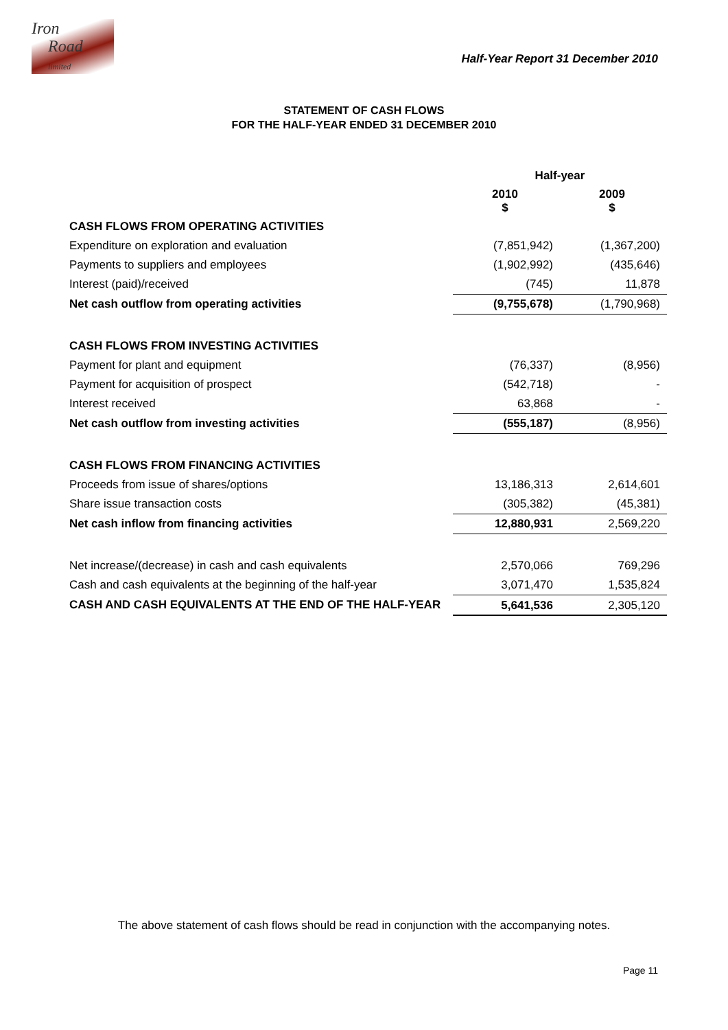Iron
Road
limited
Half-Year Report 31 December 2010
STATEMENT OF CASH FLOWS
FOR THE HALF-YEAR ENDED 31 DECEMBER 2010
| | Half-year | |
| | 2010 $ | 2009 $ |
| CASH FLOWS FROM OPERATING ACTIVITIES | | |
| Expenditure on exploration and evaluation | (7,851,942) | (1,367,200) |
| Payments to suppliers and employees | (1,902,992) | (435,646) |
| Interest (paid)/received | (745) | 11,878 |
| Net cash outflow from operating activities | (9,755,678) | (1,790,968) |
| CASH FLOWS FROM INVESTING ACTIVITIES | | |
| Payment for plant and equipment | (76,337) | (8,956) |
| Payment for acquisition of prospect | (542,718) | - |
| Interest received | 63,868 | - |
| Net cash outflow from investing activities | (555,187) | (8,956) |
| CASH FLOWS FROM FINANCING ACTIVITIES | | |
| Proceeds from issue of shares/options | 13,186,313 | 2,614,601 |
| Share issue transaction costs | (305,382) | (45,381) |
| Net cash inflow from financing activities | 12,880,931 | 2,569,220 |
| Net increase/(decrease) in cash and cash equivalents | 2,570,066 | 769,296 |
| Cash and cash equivalents at the beginning of the half-year | 3,071,470 | 1,535,824 |
| CASH AND CASH EQUIVALENTS AT THE END OF THE HALF-YEAR | 5,641,536 | 2,305,120 |
The above statement of cash flows should be read in conjunction with the accompanying notes.
Page 11